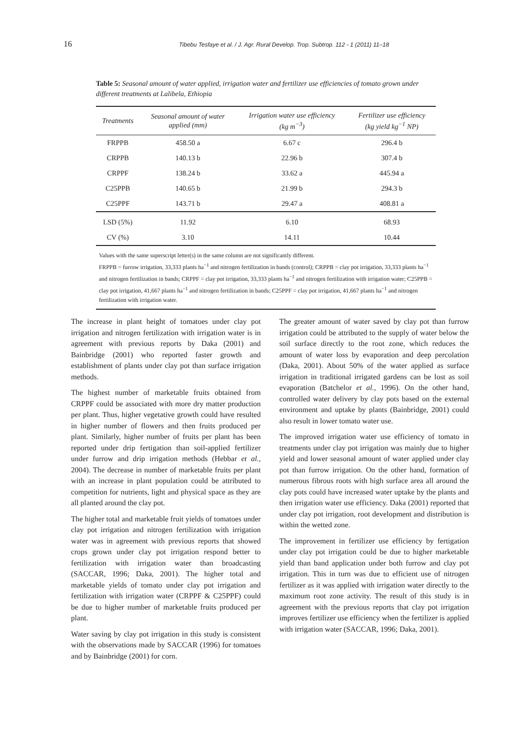16 Tibebu Tesfaye et al. / J. Agr. Rural Develop. Trop. Subtrop. 112 - 1 (2011) 11–18
Table 5: Seasonal amount of water applied, irrigation water and fertilizer use efficiencies of tomato grown under different treatments at Lalibela, Ethiopia
| Treatments | Seasonal amount of water applied (mm) | Irrigation water use efficiency (kg m<sup>−3</sup>) | Fertilizer use efficiency (kg yield kg<sup>−1</sup> NP) |
| --- | --- | --- | --- |
| FRPPB | 458.50 a | 6.67 c | 296.4 b |
| CRPPB | 140.13 b | 22.96 b | 307.4 b |
| CRPPF | 138.24 b | 33.62 a | 445.94 a |
| C25PPB | 140.65 b | 21.99 b | 294.3 b |
| C25PPF | 143.71 b | 29.47 a | 408.81 a |
| LSD (5%) | 11.92 | 6.10 | 68.93 |
| CV (%) | 3.10 | 14.11 | 10.44 |
Values with the same superscript letter(s) in the same column are not significantly different.
FRPPB = furrow irrigation, 33,333 plants ha<sup>−1</sup> and nitrogen fertilization in bands (control); CRPPB = clay pot irrigation, 33,333 plants ha<sup>−1</sup> and nitrogen fertilization in bands; CRPPF = clay pot irrigation, 33,333 plants ha<sup>−1</sup> and nitrogen fertilization with irrigation water; C25PPB = clay pot irrigation, 41,667 plants ha<sup>−1</sup> and nitrogen fertilization in bands; C25PPF = clay pot irrigation, 41,667 plants ha<sup>−1</sup> and nitrogen fertilization with irrigation water.
The increase in plant height of tomatoes under clay pot irrigation and nitrogen fertilization with irrigation water is in agreement with previous reports by Daka (2001) and Bainbridge (2001) who reported faster growth and establishment of plants under clay pot than surface irrigation methods.
The highest number of marketable fruits obtained from CRPPF could be associated with more dry matter production per plant. Thus, higher vegetative growth could have resulted in higher number of flowers and then fruits produced per plant. Similarly, higher number of fruits per plant has been reported under drip fertigation than soil-applied fertilizer under furrow and drip irrigation methods (Hebbar et al., 2004). The decrease in number of marketable fruits per plant with an increase in plant population could be attributed to competition for nutrients, light and physical space as they are all planted around the clay pot.
The higher total and marketable fruit yields of tomatoes under clay pot irrigation and nitrogen fertilization with irrigation water was in agreement with previous reports that showed crops grown under clay pot irrigation respond better to fertilization with irrigation water than broadcasting (SACCAR, 1996; Daka, 2001). The higher total and marketable yields of tomato under clay pot irrigation and fertilization with irrigation water (CRPPF & C25PPF) could be due to higher number of marketable fruits produced per plant.
Water saving by clay pot irrigation in this study is consistent with the observations made by SACCAR (1996) for tomatoes and by Bainbridge (2001) for corn.
The greater amount of water saved by clay pot than furrow irrigation could be attributed to the supply of water below the soil surface directly to the root zone, which reduces the amount of water loss by evaporation and deep percolation (Daka, 2001). About 50% of the water applied as surface irrigation in traditional irrigated gardens can be lost as soil evaporation (Batchelor et al., 1996). On the other hand, controlled water delivery by clay pots based on the external environment and uptake by plants (Bainbridge, 2001) could also result in lower tomato water use.
The improved irrigation water use efficiency of tomato in treatments under clay pot irrigation was mainly due to higher yield and lower seasonal amount of water applied under clay pot than furrow irrigation. On the other hand, formation of numerous fibrous roots with high surface area all around the clay pots could have increased water uptake by the plants and then irrigation water use efficiency. Daka (2001) reported that under clay pot irrigation, root development and distribution is within the wetted zone.
The improvement in fertilizer use efficiency by fertigation under clay pot irrigation could be due to higher marketable yield than band application under both furrow and clay pot irrigation. This in turn was due to efficient use of nitrogen fertilizer as it was applied with irrigation water directly to the maximum root zone activity. The result of this study is in agreement with the previous reports that clay pot irrigation improves fertilizer use efficiency when the fertilizer is applied with irrigation water (SACCAR, 1996; Daka, 2001).